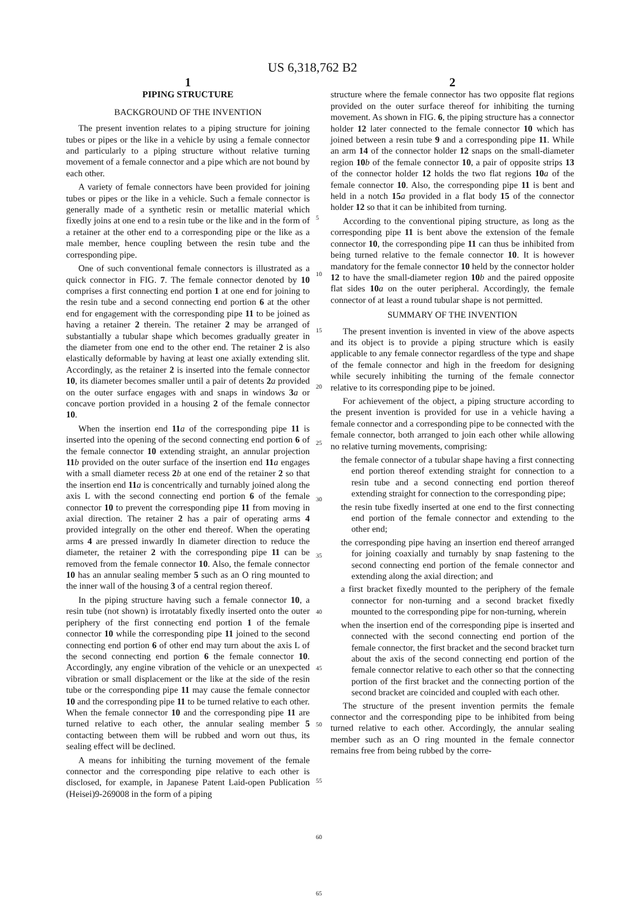US 6,318,762 B2
1
PIPING STRUCTURE
BACKGROUND OF THE INVENTION
The present invention relates to a piping structure for joining tubes or pipes or the like in a vehicle by using a female connector and particularly to a piping structure without relative turning movement of a female connector and a pipe which are not bound by each other.
A variety of female connectors have been provided for joining tubes or pipes or the like in a vehicle. Such a female connector is generally made of a synthetic resin or metallic material which fixedly joins at one end to a resin tube or the like and in the form of a retainer at the other end to a corresponding pipe or the like as a male member, hence coupling between the resin tube and the corresponding pipe.
One of such conventional female connectors is illustrated as a quick connector in FIG. 7. The female connector denoted by 10 comprises a first connecting end portion 1 at one end for joining to the resin tube and a second connecting end portion 6 at the other end for engagement with the corresponding pipe 11 to be joined as having a retainer 2 therein. The retainer 2 may be arranged of substantially a tubular shape which becomes gradually greater in the diameter from one end to the other end. The retainer 2 is also elastically deformable by having at least one axially extending slit. Accordingly, as the retainer 2 is inserted into the female connector 10, its diameter becomes smaller until a pair of detents 2 a provided on the outer surface engages with and snaps in windows 3 a or concave portion provided in a housing 2 of the female connector 10.
When the insertion end 11 a of the corresponding pipe 11 is inserted into the opening of the second connecting end portion 6 of the female connector 10 extending straight, an annular projection 11 b provided on the outer surface of the insertion end 11 a engages with a small diameter recess 2 b at one end of the retainer 2 so that the insertion end 11 a is concentrically and turnably joined along the axis L with the second connecting end portion 6 of the female connector 10 to prevent the corresponding pipe 11 from moving in axial direction. The retainer 2 has a pair of operating arms 4 provided integrally on the other end thereof. When the operating arms 4 are pressed inwardly In diameter direction to reduce the diameter, the retainer 2 with the corresponding pipe 11 can be removed from the female connector 10. Also, the female connector 10 has an annular sealing member 5 such as an O ring mounted to the inner wall of the housing 3 of a central region thereof.
In the piping structure having such a female connector 10, a resin tube (not shown) is irrotatably fixedly inserted onto the outer periphery of the first connecting end portion 1 of the female connector 10 while the corresponding pipe 11 joined to the second connecting end portion 6 of other end may turn about the axis L of the second connecting end portion 6 the female connector 10. Accordingly, any engine vibration of the vehicle or an unexpected vibration or small displacement or the like at the side of the resin tube or the corresponding pipe 11 may cause the female connector 10 and the corresponding pipe 11 to be turned relative to each other. When the female connector 10 and the corresponding pipe 11 are turned relative to each other, the annular sealing member 5 contacting between them will be rubbed and worn out thus, its sealing effect will be declined.
A means for inhibiting the turning movement of the female connector and the corresponding pipe relative to each other is disclosed, for example, in Japanese Patent Laid-open Publication (Heisei)9-269008 in the form of a piping
5
10
15
20
25
30
35
40
45
50
55
60
65
2
structure where the female connector has two opposite flat regions provided on the outer surface thereof for inhibiting the turning movement. As shown in FIG. 6, the piping structure has a connector holder 12 later connected to the female connector 10 which has joined between a resin tube 9 and a corresponding pipe 11. While an arm 14 of the connector holder 12 snaps on the small-diameter region 10 b of the female connector 10, a pair of opposite strips 13 of the connector holder 12 holds the two flat regions 10 a of the female connector 10. Also, the corresponding pipe 11 is bent and held in a notch 15 a provided in a flat body 15 of the connector holder 12 so that it can be inhibited from turning.
According to the conventional piping structure, as long as the corresponding pipe 11 is bent above the extension of the female connector 10, the corresponding pipe 11 can thus be inhibited from being turned relative to the female connector 10. It is however mandatory for the female connector 10 held by the connector holder 12 to have the small-diameter region 10 b and the paired opposite flat sides 10 a on the outer peripheral. Accordingly, the female connector of at least a round tubular shape is not permitted.
SUMMARY OF THE INVENTION
The present invention is invented in view of the above aspects and its object is to provide a piping structure which is easily applicable to any female connector regardless of the type and shape of the female connector and high in the freedom for designing while securely inhibiting the turning of the female connector relative to its corresponding pipe to be joined.
For achievement of the object, a piping structure according to the present invention is provided for use in a vehicle having a female connector and a corresponding pipe to be connected with the female connector, both arranged to join each other while allowing no relative turning movements, comprising:
the female connector of a tubular shape having a first connecting end portion thereof extending straight for connection to a resin tube and a second connecting end portion thereof extending straight for connection to the corresponding pipe;
the resin tube fixedly inserted at one end to the first connecting end portion of the female connector and extending to the other end;
the corresponding pipe having an insertion end thereof arranged for joining coaxially and turnably by snap fastening to the second connecting end portion of the female connector and extending along the axial direction; and
a first bracket fixedly mounted to the periphery of the female connector for non-turning and a second bracket fixedly mounted to the corresponding pipe for non-turning, wherein
when the insertion end of the corresponding pipe is inserted and connected with the second connecting end portion of the female connector, the first bracket and the second bracket turn about the axis of the second connecting end portion of the female connector relative to each other so that the connecting portion of the first bracket and the connecting portion of the second bracket are coincided and coupled with each other.
The structure of the present invention permits the female connector and the corresponding pipe to be inhibited from being turned relative to each other. Accordingly, the annular sealing member such as an O ring mounted in the female connector remains free from being rubbed by the corre-